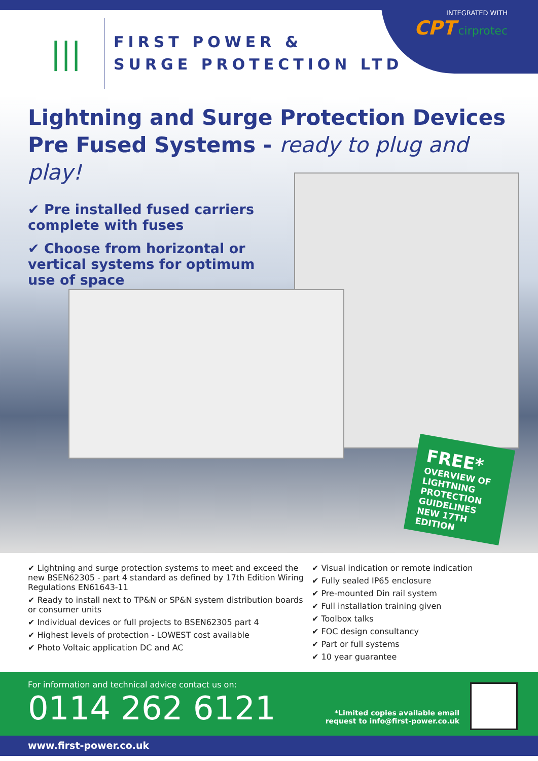|||
FIRST POWER &
SURGE PROTECTION LTD
INTEGRATED WITH
CPT cirprotec
Lightning and Surge Protection Devices
Pre Fused Systems - ready to plug and play!
✔ Pre installed fused carriers complete with fuses
✔ Choose from horizontal or vertical systems for optimum use of space
FREE*
OVERVIEW OF LIGHTNING PROTECTION GUIDELINES NEW 17TH EDITION
✔ Lightning and surge protection systems to meet and exceed the new BSEN62305 - part 4 standard as defined by 17th Edition Wiring Regulations EN61643-11
✔ Ready to install next to TP&N or SP&N system distribution boards or consumer units
✔ Individual devices or full projects to BSEN62305 part 4
✔ Highest levels of protection - LOWEST cost available
✔ Photo Voltaic application DC and AC
✔ Visual indication or remote indication
✔ Fully sealed IP65 enclosure
✔ Pre-mounted Din rail system
✔ Full installation training given
✔ Toolbox talks
✔ FOC design consultancy
✔ Part or full systems
✔ 10 year guarantee
For information and technical advice contact us on:
0114 262 6121
*Limited copies available email
request to info@first-power.co.uk
www.first-power.co.uk